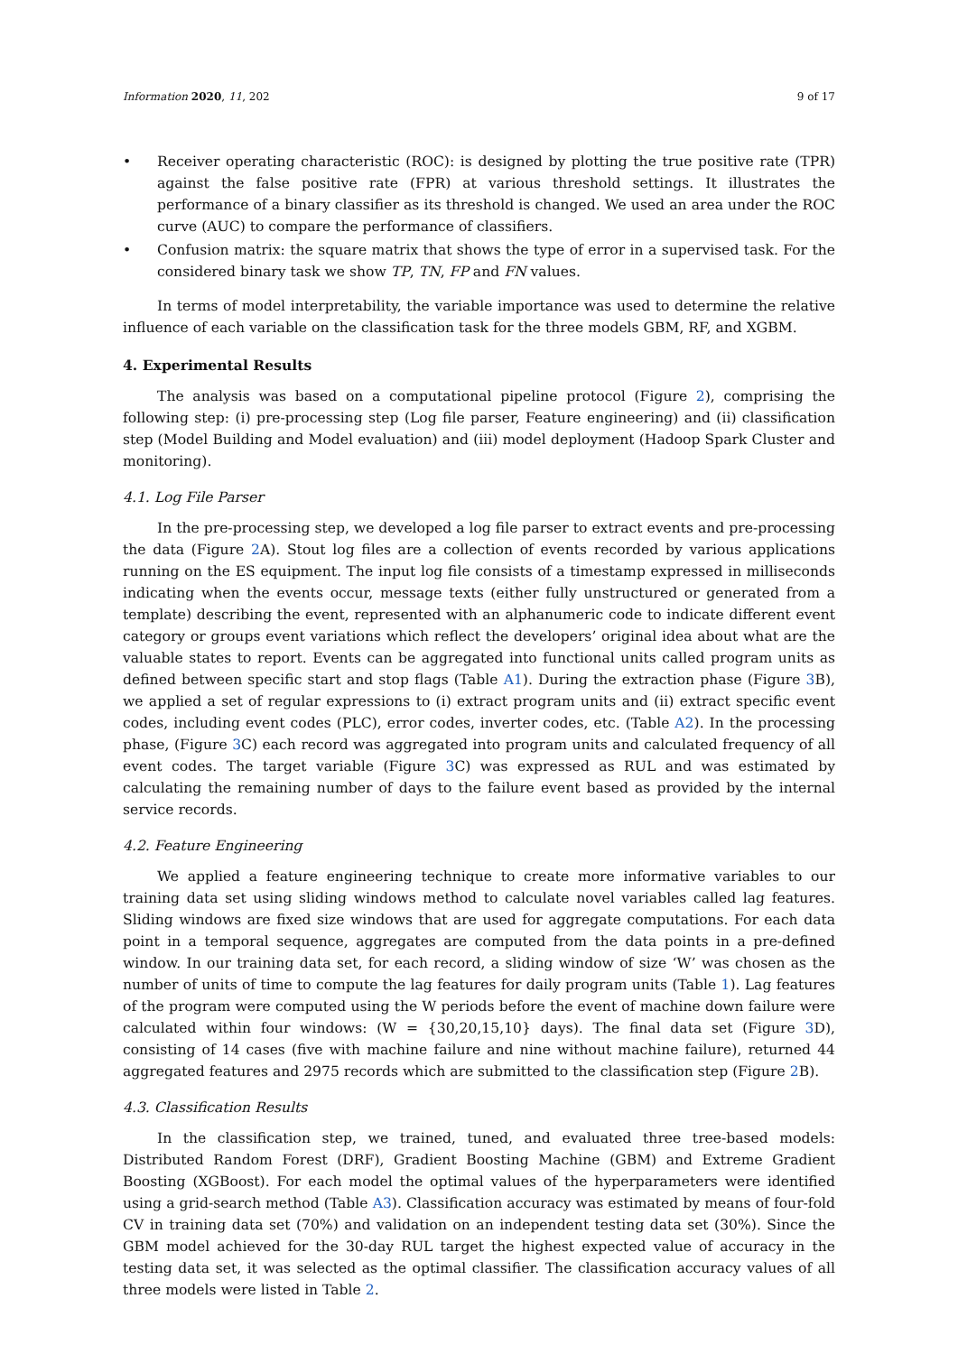Information 2020, 11, 202 9 of 17
• Receiver operating characteristic (ROC): is designed by plotting the true positive rate (TPR) against the false positive rate (FPR) at various threshold settings. It illustrates the performance of a binary classifier as its threshold is changed. We used an area under the ROC curve (AUC) to compare the performance of classifiers.
• Confusion matrix: the square matrix that shows the type of error in a supervised task. For the considered binary task we show TP, TN, FP and FN values.
In terms of model interpretability, the variable importance was used to determine the relative influence of each variable on the classification task for the three models GBM, RF, and XGBM.
4. Experimental Results
The analysis was based on a computational pipeline protocol (Figure 2), comprising the following step: (i) pre-processing step (Log file parser, Feature engineering) and (ii) classification step (Model Building and Model evaluation) and (iii) model deployment (Hadoop Spark Cluster and monitoring).
4.1. Log File Parser
In the pre-processing step, we developed a log file parser to extract events and pre-processing the data (Figure 2 A). Stout log files are a collection of events recorded by various applications running on the ES equipment. The input log file consists of a timestamp expressed in milliseconds indicating when the events occur, message texts (either fully unstructured or generated from a template) describing the event, represented with an alphanumeric code to indicate different event category or groups event variations which reflect the developers’ original idea about what are the valuable states to report. Events can be aggregated into functional units called program units as defined between specific start and stop flags (Table A1). During the extraction phase (Figure 3 B), we applied a set of regular expressions to (i) extract program units and (ii) extract specific event codes, including event codes (PLC), error codes, inverter codes, etc. (Table A2). In the processing phase, (Figure 3 C) each record was aggregated into program units and calculated frequency of all event codes. The target variable (Figure 3 C) was expressed as RUL and was estimated by calculating the remaining number of days to the failure event based as provided by the internal service records.
4.2. Feature Engineering
We applied a feature engineering technique to create more informative variables to our training data set using sliding windows method to calculate novel variables called lag features. Sliding windows are fixed size windows that are used for aggregate computations. For each data point in a temporal sequence, aggregates are computed from the data points in a pre-defined window. In our training data set, for each record, a sliding window of size ‘W’ was chosen as the number of units of time to compute the lag features for daily program units (Table 1). Lag features of the program were computed using the W periods before the event of machine down failure were calculated within four windows: (W = {30,20,15,10} days). The final data set (Figure 3 D), consisting of 14 cases (five with machine failure and nine without machine failure), returned 44 aggregated features and 2975 records which are submitted to the classification step (Figure 2 B).
4.3. Classification Results
In the classification step, we trained, tuned, and evaluated three tree-based models: Distributed Random Forest (DRF), Gradient Boosting Machine (GBM) and Extreme Gradient Boosting (XGBoost). For each model the optimal values of the hyperparameters were identified using a grid-search method (Table A3). Classification accuracy was estimated by means of four-fold CV in training data set (70%) and validation on an independent testing data set (30%). Since the GBM model achieved for the 30-day RUL target the highest expected value of accuracy in the testing data set, it was selected as the optimal classifier. The classification accuracy values of all three models were listed in Table 2.